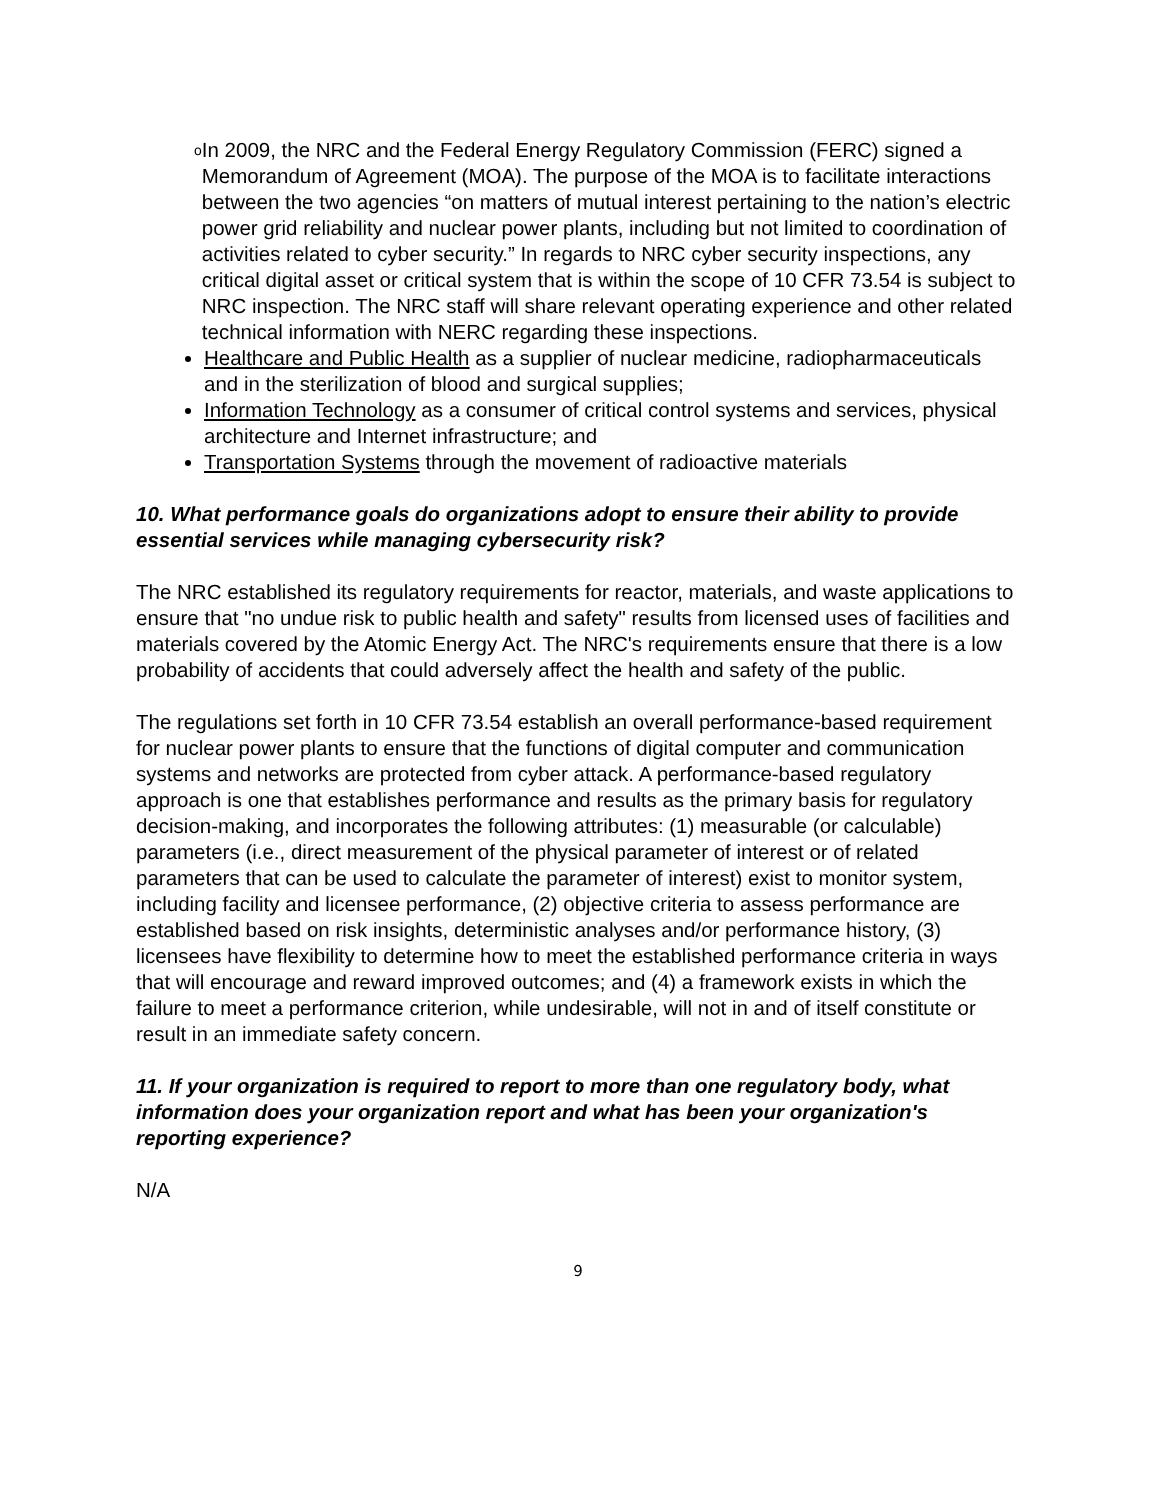o
In 2009, the NRC and the Federal Energy Regulatory Commission (FERC) signed a Memorandum of Agreement (MOA). The purpose of the MOA is to facilitate interactions between the two agencies “on matters of mutual interest pertaining to the nation’s electric power grid reliability and nuclear power plants, including but not limited to coordination of activities related to cyber security.” In regards to NRC cyber security inspections, any critical digital asset or critical system that is within the scope of 10 CFR 73.54 is subject to NRC inspection. The NRC staff will share relevant operating experience and other related technical information with NERC regarding these inspections.
Healthcare and Public Health as a supplier of nuclear medicine, radiopharmaceuticals and in the sterilization of blood and surgical supplies;
Information Technology as a consumer of critical control systems and services, physical architecture and Internet infrastructure; and
Transportation Systems through the movement of radioactive materials
10. What performance goals do organizations adopt to ensure their ability to provide essential services while managing cybersecurity risk?
The NRC established its regulatory requirements for reactor, materials, and waste applications to ensure that "no undue risk to public health and safety" results from licensed uses of facilities and materials covered by the Atomic Energy Act. The NRC's requirements ensure that there is a low probability of accidents that could adversely affect the health and safety of the public.
The regulations set forth in 10 CFR 73.54 establish an overall performance-based requirement for nuclear power plants to ensure that the functions of digital computer and communication systems and networks are protected from cyber attack. A performance-based regulatory approach is one that establishes performance and results as the primary basis for regulatory decision-making, and incorporates the following attributes: (1) measurable (or calculable) parameters (i.e., direct measurement of the physical parameter of interest or of related parameters that can be used to calculate the parameter of interest) exist to monitor system, including facility and licensee performance, (2) objective criteria to assess performance are established based on risk insights, deterministic analyses and/or performance history, (3) licensees have flexibility to determine how to meet the established performance criteria in ways that will encourage and reward improved outcomes; and (4) a framework exists in which the failure to meet a performance criterion, while undesirable, will not in and of itself constitute or result in an immediate safety concern.
11. If your organization is required to report to more than one regulatory body, what information does your organization report and what has been your organization's reporting experience?
N/A
9